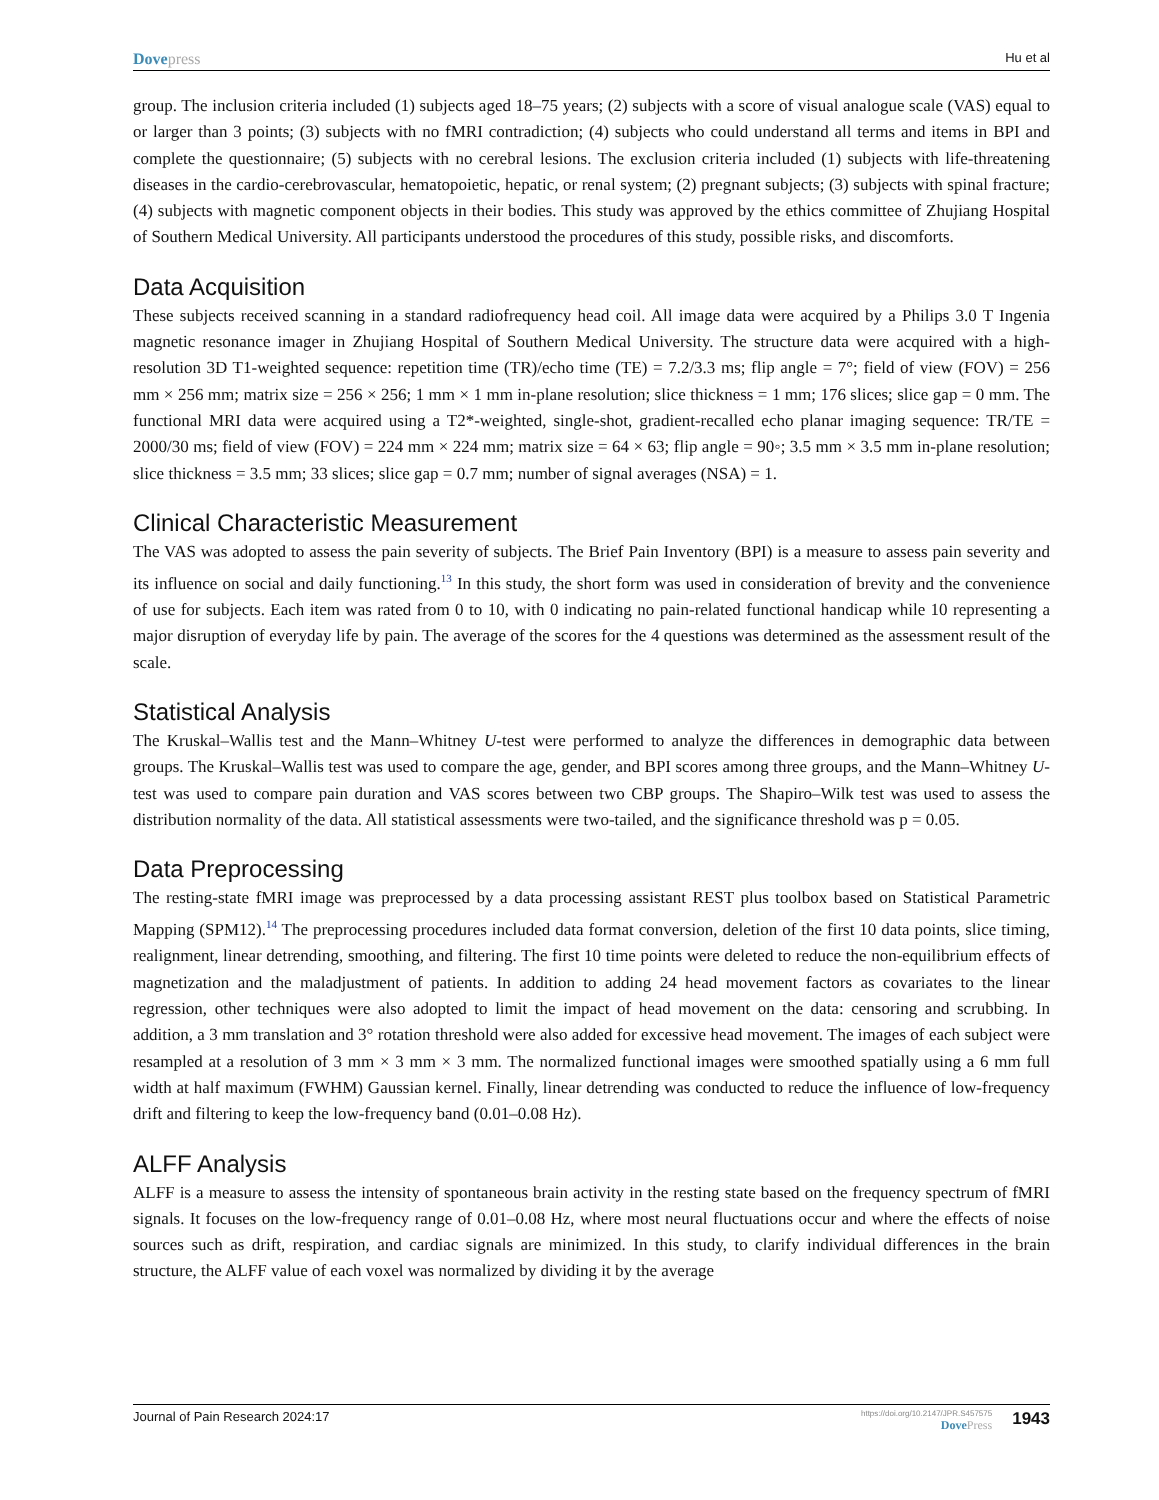Dovepress
Hu et al
group. The inclusion criteria included (1) subjects aged 18–75 years; (2) subjects with a score of visual analogue scale (VAS) equal to or larger than 3 points; (3) subjects with no fMRI contradiction; (4) subjects who could understand all terms and items in BPI and complete the questionnaire; (5) subjects with no cerebral lesions. The exclusion criteria included (1) subjects with life-threatening diseases in the cardio-cerebrovascular, hematopoietic, hepatic, or renal system; (2) pregnant subjects; (3) subjects with spinal fracture; (4) subjects with magnetic component objects in their bodies. This study was approved by the ethics committee of Zhujiang Hospital of Southern Medical University. All participants understood the procedures of this study, possible risks, and discomforts.
Data Acquisition
These subjects received scanning in a standard radiofrequency head coil. All image data were acquired by a Philips 3.0 T Ingenia magnetic resonance imager in Zhujiang Hospital of Southern Medical University. The structure data were acquired with a high-resolution 3D T1-weighted sequence: repetition time (TR)/echo time (TE) = 7.2/3.3 ms; flip angle = 7°; field of view (FOV) = 256 mm × 256 mm; matrix size = 256 × 256; 1 mm × 1 mm in-plane resolution; slice thickness = 1 mm; 176 slices; slice gap = 0 mm. The functional MRI data were acquired using a T2*-weighted, single-shot, gradient-recalled echo planar imaging sequence: TR/TE = 2000/30 ms; field of view (FOV) = 224 mm × 224 mm; matrix size = 64 × 63; flip angle = 90◦; 3.5 mm × 3.5 mm in-plane resolution; slice thickness = 3.5 mm; 33 slices; slice gap = 0.7 mm; number of signal averages (NSA) = 1.
Clinical Characteristic Measurement
The VAS was adopted to assess the pain severity of subjects. The Brief Pain Inventory (BPI) is a measure to assess pain severity and its influence on social and daily functioning.<sup>13</sup> In this study, the short form was used in consideration of brevity and the convenience of use for subjects. Each item was rated from 0 to 10, with 0 indicating no pain-related functional handicap while 10 representing a major disruption of everyday life by pain. The average of the scores for the 4 questions was determined as the assessment result of the scale.
Statistical Analysis
The Kruskal–Wallis test and the Mann–Whitney U-test were performed to analyze the differences in demographic data between groups. The Kruskal–Wallis test was used to compare the age, gender, and BPI scores among three groups, and the Mann–Whitney U-test was used to compare pain duration and VAS scores between two CBP groups. The Shapiro–Wilk test was used to assess the distribution normality of the data. All statistical assessments were two-tailed, and the significance threshold was p = 0.05.
Data Preprocessing
The resting-state fMRI image was preprocessed by a data processing assistant REST plus toolbox based on Statistical Parametric Mapping (SPM12).<sup>14</sup> The preprocessing procedures included data format conversion, deletion of the first 10 data points, slice timing, realignment, linear detrending, smoothing, and filtering. The first 10 time points were deleted to reduce the non-equilibrium effects of magnetization and the maladjustment of patients. In addition to adding 24 head movement factors as covariates to the linear regression, other techniques were also adopted to limit the impact of head movement on the data: censoring and scrubbing. In addition, a 3 mm translation and 3° rotation threshold were also added for excessive head movement. The images of each subject were resampled at a resolution of 3 mm × 3 mm × 3 mm. The normalized functional images were smoothed spatially using a 6 mm full width at half maximum (FWHM) Gaussian kernel. Finally, linear detrending was conducted to reduce the influence of low-frequency drift and filtering to keep the low-frequency band (0.01–0.08 Hz).
ALFF Analysis
ALFF is a measure to assess the intensity of spontaneous brain activity in the resting state based on the frequency spectrum of fMRI signals. It focuses on the low-frequency range of 0.01–0.08 Hz, where most neural fluctuations occur and where the effects of noise sources such as drift, respiration, and cardiac signals are minimized. In this study, to clarify individual differences in the brain structure, the ALFF value of each voxel was normalized by dividing it by the average
Journal of Pain Research 2024:17
https://doi.org/10.2147/JPR.S457575
DovePress
1943